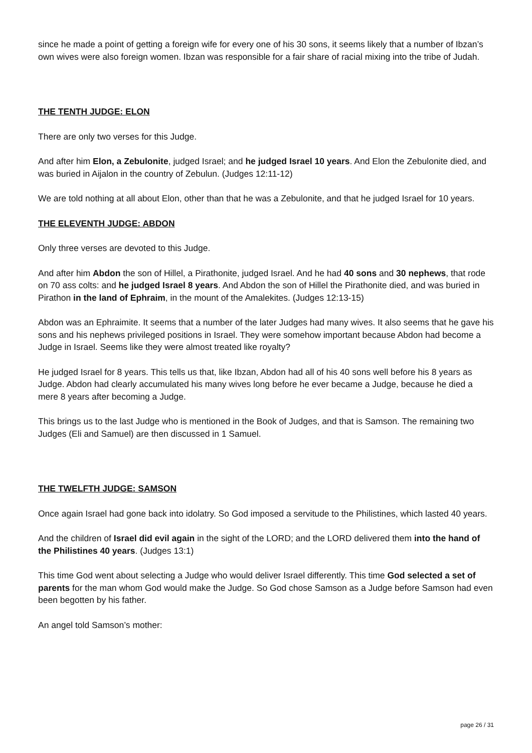since he made a point of getting a foreign wife for every one of his 30 sons, it seems likely that a number of Ibzan’s own wives were also foreign women. Ibzan was responsible for a fair share of racial mixing into the tribe of Judah.
THE TENTH JUDGE: ELON
There are only two verses for this Judge.
And after him Elon, a Zebulonite, judged Israel; and he judged Israel 10 years. And Elon the Zebulonite died, and was buried in Aijalon in the country of Zebulun. (Judges 12:11-12)
We are told nothing at all about Elon, other than that he was a Zebulonite, and that he judged Israel for 10 years.
THE ELEVENTH JUDGE: ABDON
Only three verses are devoted to this Judge.
And after him Abdon the son of Hillel, a Pirathonite, judged Israel. And he had 40 sons and 30 nephews, that rode on 70 ass colts: and he judged Israel 8 years. And Abdon the son of Hillel the Pirathonite died, and was buried in Pirathon in the land of Ephraim, in the mount of the Amalekites. (Judges 12:13-15)
Abdon was an Ephraimite. It seems that a number of the later Judges had many wives. It also seems that he gave his sons and his nephews privileged positions in Israel. They were somehow important because Abdon had become a Judge in Israel. Seems like they were almost treated like royalty?
He judged Israel for 8 years. This tells us that, like Ibzan, Abdon had all of his 40 sons well before his 8 years as Judge. Abdon had clearly accumulated his many wives long before he ever became a Judge, because he died a mere 8 years after becoming a Judge.
This brings us to the last Judge who is mentioned in the Book of Judges, and that is Samson. The remaining two Judges (Eli and Samuel) are then discussed in 1 Samuel.
THE TWELFTH JUDGE: SAMSON
Once again Israel had gone back into idolatry. So God imposed a servitude to the Philistines, which lasted 40 years.
And the children of Israel did evil again in the sight of the LORD; and the LORD delivered them into the hand of the Philistines 40 years. (Judges 13:1)
This time God went about selecting a Judge who would deliver Israel differently. This time God selected a set of parents for the man whom God would make the Judge. So God chose Samson as a Judge before Samson had even been begotten by his father.
An angel told Samson’s mother:
page 26 / 31